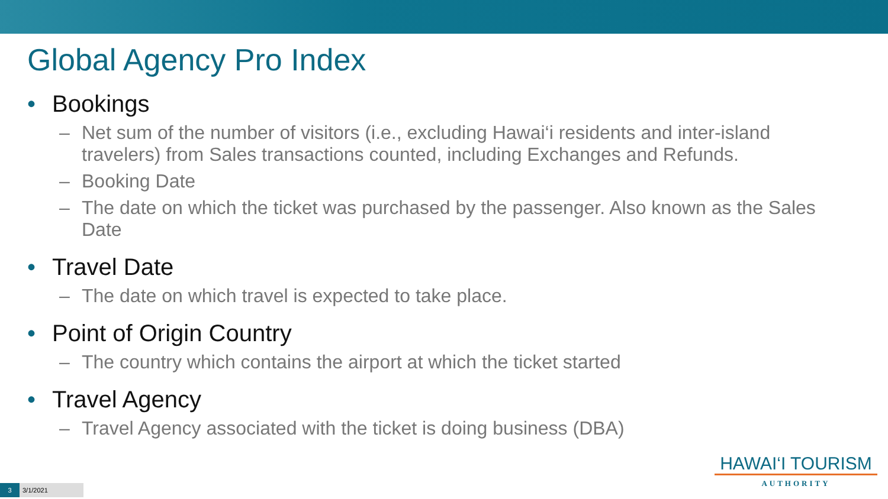Global Agency Pro Index
• Bookings
– Net sum of the number of visitors (i.e., excluding Hawai‘i residents and inter-island travelers) from Sales transactions counted, including Exchanges and Refunds.
– Booking Date
– The date on which the ticket was purchased by the passenger. Also known as the Sales Date
• Travel Date
– The date on which travel is expected to take place.
• Point of Origin Country
– The country which contains the airport at which the ticket started
• Travel Agency
– Travel Agency associated with the ticket is doing business (DBA)
HAWAI‘I TOURISM
AUTHORITY
3 3/1/2021